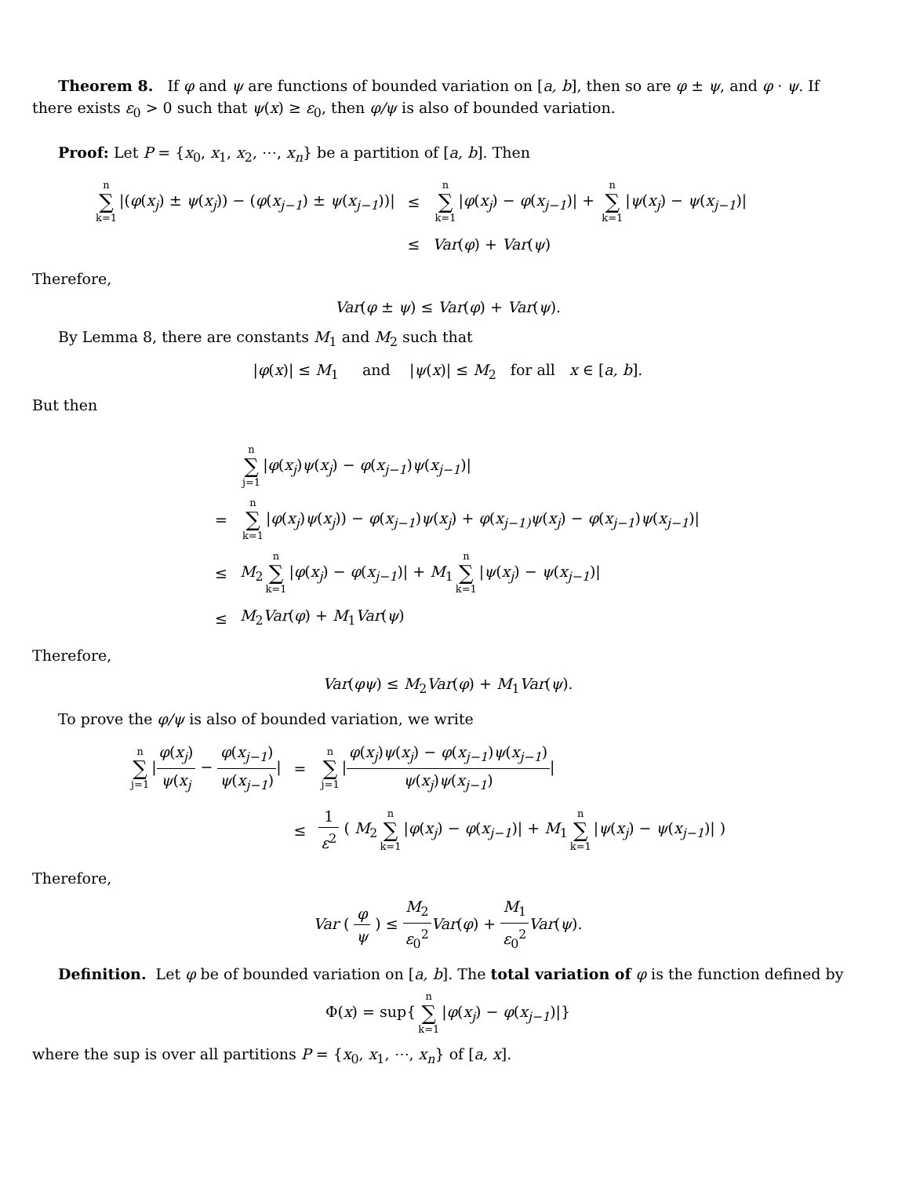Theorem 8. If φ and ψ are functions of bounded variation on [a, b], then so are φ ± ψ, and φ · ψ. If there exists ε<sub>0</sub> > 0 such that ψ(x) ≥ ε<sub>0</sub>, then φ/ψ is also of bounded variation.
Proof: Let P = {x<sub>0</sub>, x<sub>1</sub>, x<sub>2</sub>, ⋯, x<sub>n</sub>} be a partition of [a, b]. Then
| n ∑ k=1 /( φ ( x<sub>j</sub> ) ± ψ ( x<sub>j</sub> )) − ( φ ( x<sub>j−1</sub> ) ± ψ ( x<sub>j−1</sub> ))/ | ≤ | n ∑ k=1 / φ ( x<sub>j</sub> ) − φ ( x<sub>j−1</sub> )/ + n ∑ k=1 / ψ ( x<sub>j</sub> ) − ψ ( x<sub>j−1</sub> )/ |
| | ≤ | Var ( φ ) + Var ( ψ ) |
Therefore,
Var(φ ± ψ) ≤ Var(φ) + Var(ψ).
By Lemma 8, there are constants M<sub>1</sub> and M<sub>2</sub> such that
|φ(x)| ≤ M<sub>1</sub> and |ψ(x)| ≤ M<sub>2</sub> for all x ∈ [a, b].
But then
| | n ∑ j=1 / φ ( x<sub>j</sub> ) ψ ( x<sub>j</sub> ) − φ ( x<sub>j−1</sub> ) ψ ( x<sub>j−1</sub> )/ |
| = | n ∑ k=1 / φ ( x<sub>j</sub> ) ψ ( x<sub>j</sub> )) − φ ( x<sub>j−1</sub> ) ψ ( x<sub>j</sub> ) + φ ( x<sub>j−1)</sub> ψ ( x<sub>j</sub> ) − φ ( x<sub>j−1</sub> ) ψ ( x<sub>j−1</sub> )/ |
| ≤ | M<sub>2</sub> n ∑ k=1 / φ ( x<sub>j</sub> ) − φ ( x<sub>j−1</sub> )/ + M<sub>1</sub> n ∑ k=1 / ψ ( x<sub>j</sub> ) − ψ ( x<sub>j−1</sub> )/ |
| ≤ | M<sub>2</sub> Var ( φ ) + M<sub>1</sub> Var ( ψ ) |
Therefore,
Var(φψ) ≤ M<sub>2</sub>Var(φ) + M<sub>1</sub>Var(ψ).
To prove the φ/ψ is also of bounded variation, we write
| n ∑ j=1 / φ ( x<sub>j</sub> ) ψ ( x<sub>j</sub> − φ ( x<sub>j−1</sub> ) ψ ( x<sub>j−1</sub> ) / | = | n ∑ j=1 / φ ( x<sub>j</sub> ) ψ ( x<sub>j</sub> ) − φ ( x<sub>j−1</sub> ) ψ ( x<sub>j−1</sub> ) ψ ( x<sub>j</sub> ) ψ ( x<sub>j−1</sub> ) / |
| | ≤ | 1 ε<sup>2</sup> ( M<sub>2</sub> n ∑ k=1 / φ ( x<sub>j</sub> ) − φ ( x<sub>j−1</sub> )/ + M<sub>1</sub> n ∑ k=1 / ψ ( x<sub>j</sub> ) − ψ ( x<sub>j−1</sub> )/ ) |
Therefore,
Var ( φ ψ ) ≤ M<sub>2</sub> ε<sub>0</sub><sup>2</sup> Var(φ) + M<sub>1</sub> ε<sub>0</sub><sup>2</sup> Var(ψ).
Definition. Let φ be of bounded variation on [a, b]. The total variation of φ is the function defined by
Φ(x) = sup{ n ∑ k=1 |φ(x<sub>j</sub>) − φ(x<sub>j−1</sub>)|}
where the sup is over all partitions P = {x<sub>0</sub>, x<sub>1</sub>, ⋯, x<sub>n</sub>} of [a, x].